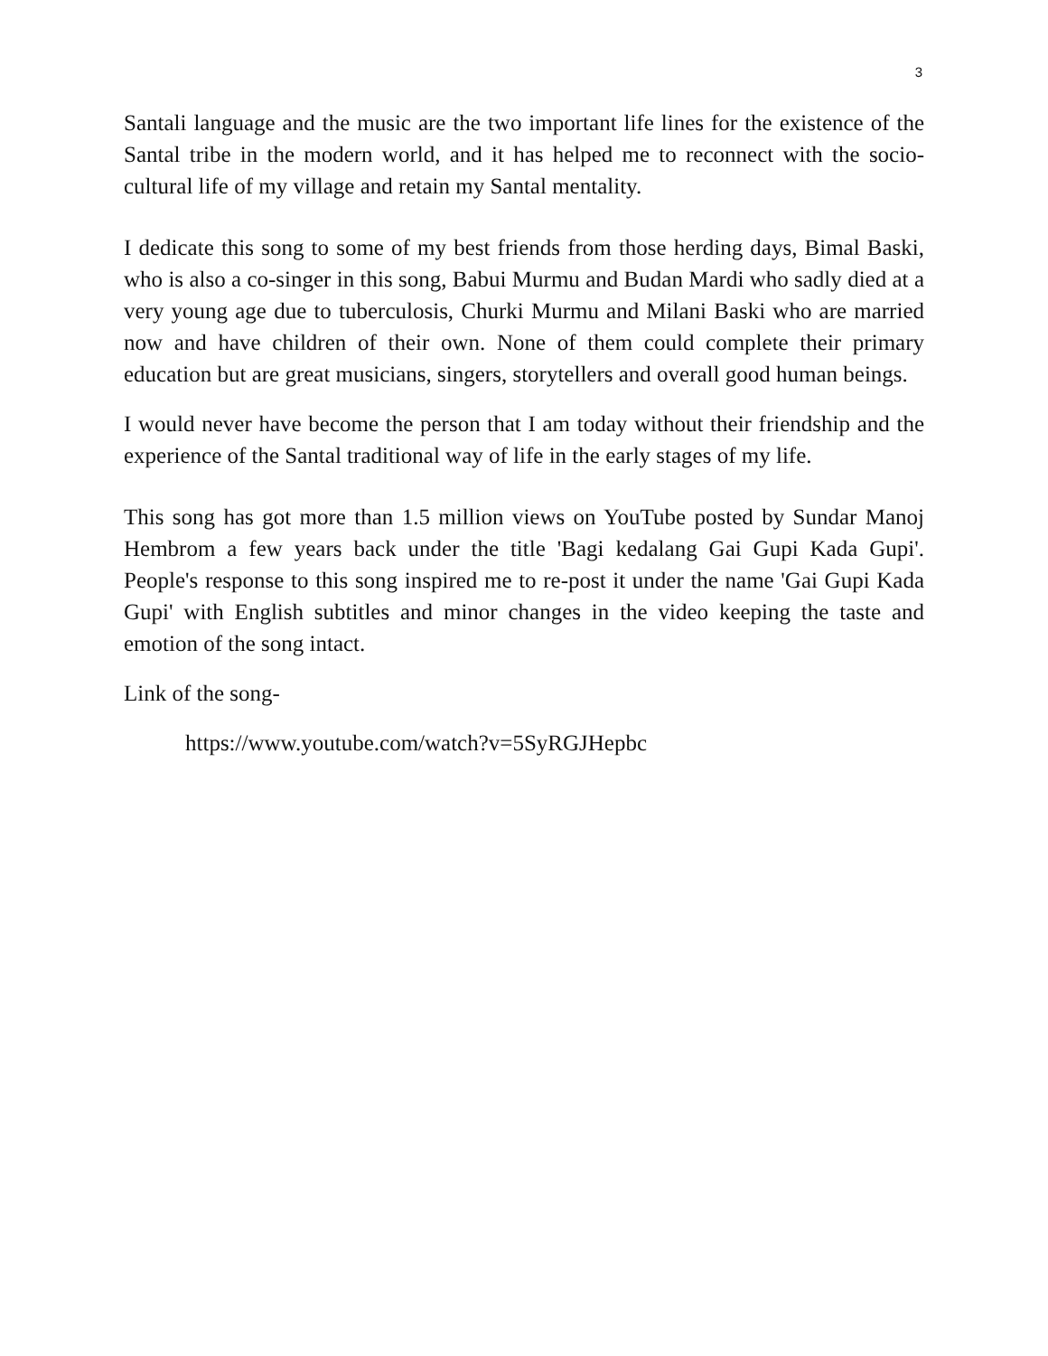3
Santali language and the music are the two important life lines for the existence of the Santal tribe in the modern world, and it has helped me to reconnect with the socio-cultural life of my village and retain my Santal mentality.
I dedicate this song to some of my best friends from those herding days, Bimal Baski, who is also a co-singer in this song, Babui Murmu and Budan Mardi who sadly died at a very young age due to tuberculosis, Churki Murmu and Milani Baski who are married now and have children of their own. None of them could complete their primary education but are great musicians, singers, storytellers and overall good human beings.
I would never have become the person that I am today without their friendship and the experience of the Santal traditional way of life in the early stages of my life.
This song has got more than 1.5 million views on YouTube posted by Sundar Manoj Hembrom a few years back under the title 'Bagi kedalang Gai Gupi Kada Gupi'. People's response to this song inspired me to re-post it under the name 'Gai Gupi Kada Gupi' with English subtitles and minor changes in the video keeping the taste and emotion of the song intact.
Link of the song-
https://www.youtube.com/watch?v=5SyRGJHepbc